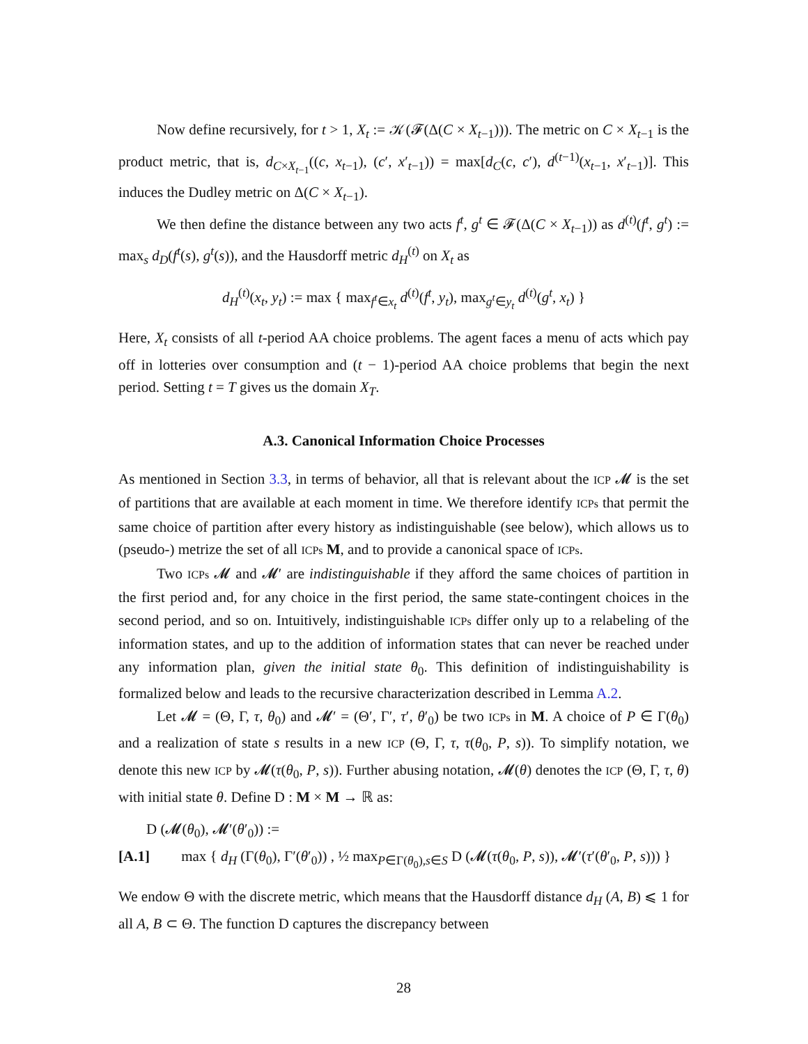Now define recursively, for t > 1, X<sub>t</sub> := 𝒦(𝓕(Δ(C × X<sub>t−1</sub>))). The metric on C × X<sub>t−1</sub> is the product metric, that is, d<sub>C×X<sub>t−1</sub></sub>((c, x<sub>t−1</sub>), (c′, x′<sub>t−1</sub>)) = max[d<sub>C</sub>(c, c′), d<sup>(t−1)</sup>(x<sub>t−1</sub>, x′<sub>t−1</sub>)]. This induces the Dudley metric on Δ(C × X<sub>t−1</sub>).
We then define the distance between any two acts f<sup>t</sup>, g<sup>t</sup> ∈ 𝓕(Δ(C × X<sub>t−1</sub>)) as d<sup>(t)</sup>(f<sup>t</sup>, g<sup>t</sup>) := max<sub>s</sub> d<sub>D</sub>(f<sup>t</sup>(s), g<sup>t</sup>(s)), and the Hausdorff metric d<sub>H</sub><sup>(t)</sup> on X<sub>t</sub> as
d<sub>H</sub><sup>(t)</sup>(x<sub>t</sub>, y<sub>t</sub>) := max { max<sub>f<sup>t</sup>∈x<sub>t</sub></sub> d<sup>(t)</sup>(f<sup>t</sup>, y<sub>t</sub>), max<sub>g<sup>t</sup>∈y<sub>t</sub></sub> d<sup>(t)</sup>(g<sup>t</sup>, x<sub>t</sub>) }
Here, X<sub>t</sub> consists of all t-period AA choice problems. The agent faces a menu of acts which pay off in lotteries over consumption and (t − 1)-period AA choice problems that begin the next period. Setting t = T gives us the domain X<sub>T</sub>.
A.3. Canonical Information Choice Processes
As mentioned in Section 3.3, in terms of behavior, all that is relevant about the ICP 𝓜 is the set of partitions that are available at each moment in time. We therefore identify ICPs that permit the same choice of partition after every history as indistinguishable (see below), which allows us to (pseudo-) metrize the set of all ICPs M, and to provide a canonical space of ICPs.
Two ICPs 𝓜 and 𝓜′ are indistinguishable if they afford the same choices of partition in the first period and, for any choice in the first period, the same state-contingent choices in the second period, and so on. Intuitively, indistinguishable ICPs differ only up to a relabeling of the information states, and up to the addition of information states that can never be reached under any information plan, given the initial state θ<sub>0</sub>. This definition of indistinguishability is formalized below and leads to the recursive characterization described in Lemma A.2.
Let 𝓜 = (Θ, Γ, τ, θ<sub>0</sub>) and 𝓜′ = (Θ′, Γ′, τ′, θ′<sub>0</sub>) be two ICPs in M. A choice of P ∈ Γ(θ<sub>0</sub>) and a realization of state s results in a new ICP (Θ, Γ, τ, τ(θ<sub>0</sub>, P, s)). To simplify notation, we denote this new ICP by 𝓜(τ(θ<sub>0</sub>, P, s)). Further abusing notation, 𝓜(θ) denotes the ICP (Θ, Γ, τ, θ) with initial state θ. Define D : M × M → ℝ as:
D (𝓜(θ<sub>0</sub>), 𝓜′(θ′<sub>0</sub>)) :=
[A.1] max { d<sub>H</sub> (Γ(θ<sub>0</sub>), Γ′(θ′<sub>0</sub>)) , ½ max<sub>P∈Γ(θ<sub>0</sub>),s∈S</sub> D (𝓜(τ(θ<sub>0</sub>, P, s)), 𝓜′(τ′(θ′<sub>0</sub>, P, s))) }
We endow Θ with the discrete metric, which means that the Hausdorff distance d<sub>H</sub> (A, B) ⩽ 1 for all A, B ⊂ Θ. The function D captures the discrepancy between
28